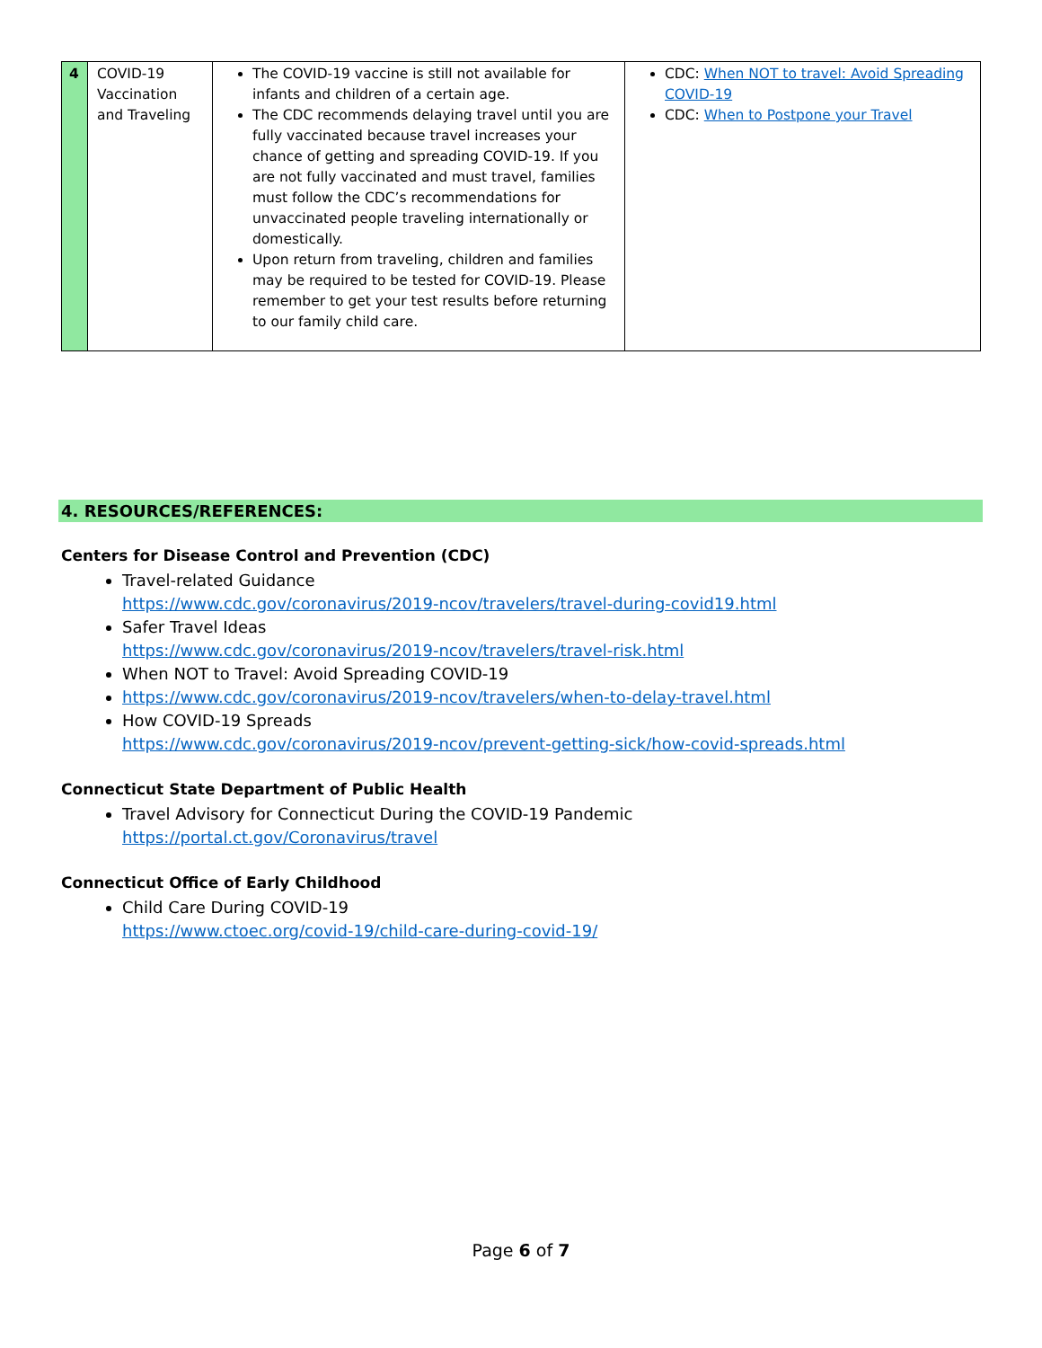| 4 | COVID-19 Vaccination and Traveling | The COVID-19 vaccine is still not available for infants and children of a certain age. The CDC recommends delaying travel until you are fully vaccinated because travel increases your chance of getting and spreading COVID-19. If you are not fully vaccinated and must travel, families must follow the CDC’s recommendations for unvaccinated people traveling internationally or domestically. Upon return from traveling, children and families may be required to be tested for COVID-19. Please remember to get your test results before returning to our family child care. | CDC: When NOT to travel: Avoid Spreading COVID-19 CDC: When to Postpone your Travel |
4. RESOURCES/REFERENCES:
Centers for Disease Control and Prevention (CDC)
Travel-related Guidance
https://www.cdc.gov/coronavirus/2019-ncov/travelers/travel-during-covid19.html
Safer Travel Ideas
https://www.cdc.gov/coronavirus/2019-ncov/travelers/travel-risk.html
When NOT to Travel: Avoid Spreading COVID-19
https://www.cdc.gov/coronavirus/2019-ncov/travelers/when-to-delay-travel.html
How COVID-19 Spreads
https://www.cdc.gov/coronavirus/2019-ncov/prevent-getting-sick/how-covid-spreads.html
Connecticut State Department of Public Health
Travel Advisory for Connecticut During the COVID-19 Pandemic
https://portal.ct.gov/Coronavirus/travel
Connecticut Office of Early Childhood
Child Care During COVID-19
https://www.ctoec.org/covid-19/child-care-during-covid-19/
Page 6 of 7